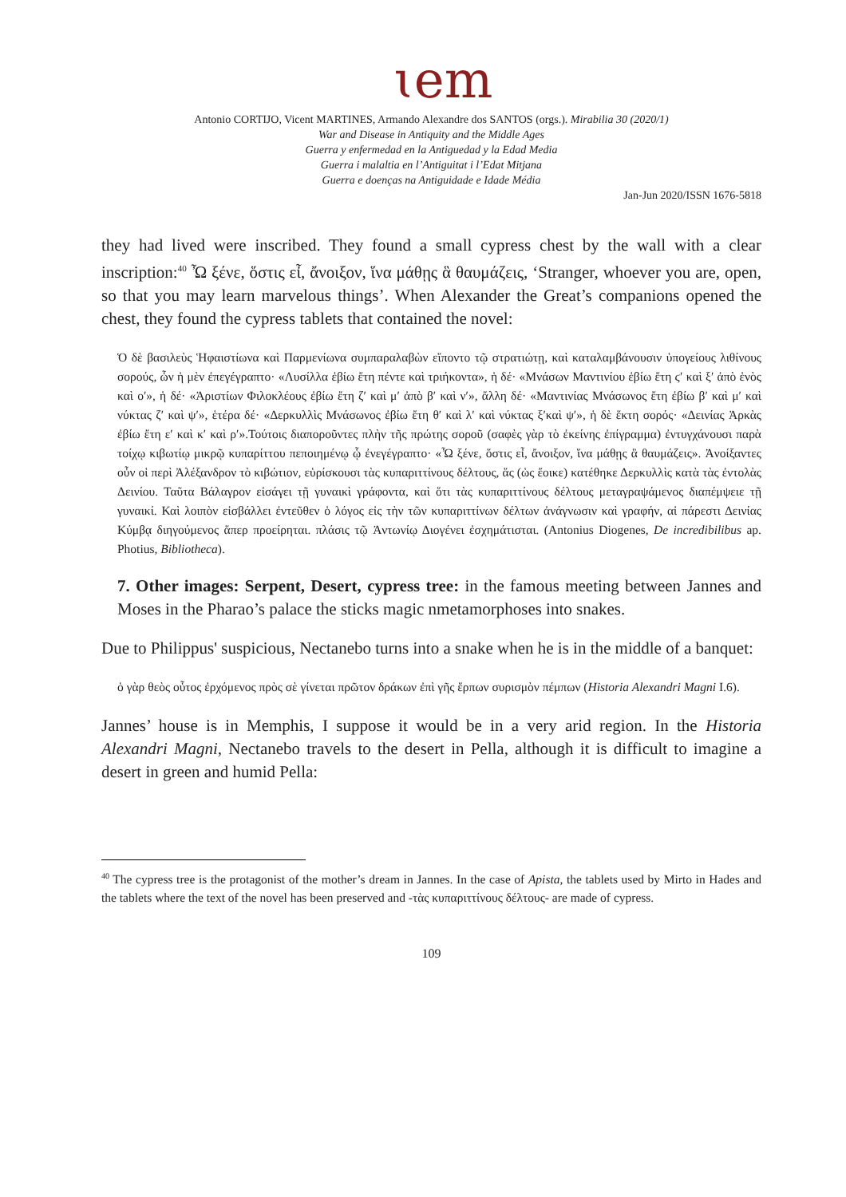ɩem
Antonio CORTIJO, Vicent MARTINES, Armando Alexandre dos SANTOS (orgs.). Mirabilia 30 (2020/1)
War and Disease in Antiquity and the Middle Ages
Guerra y enfermedad en la Antiguedad y la Edad Media
Guerra i malaltia en l’Antiguitat i l’Edat Mitjana
Guerra e doenças na Antiguidade e Idade Média
Jan-Jun 2020/ISSN 1676-5818
they had lived were inscribed. They found a small cypress chest by the wall with a clear inscription:<sup>40</sup> Ὦ ξένε, ὅστις εἶ, ἄνοιξον, ἵνα μάθῃς ἃ θαυμάζεις, ‘Stranger, whoever you are, open, so that you may learn marvelous things’. When Alexander the Great’s companions opened the chest, they found the cypress tablets that contained the novel:
Ὁ δὲ βασιλεὺς Ἡφαιστίωνα καὶ Παρμενίωνα συμπαραλαβὼν εἵποντο τῷ στρατιώτῃ, καὶ καταλαμβάνουσιν ὑπογείους λιθίνους σορούς, ὧν ἡ μὲν ἐπεγέγραπτο· «Λυσίλλα ἐβίω ἔτη πέντε καὶ τριήκοντα», ἡ δέ· «Μνάσων Μαντινίου ἐβίω ἔτη ϛ′ καὶ ξ′ ἀπὸ ἑνὸς καὶ ο′», ἡ δέ· «Ἀριστίων Φιλοκλέους ἐβίω ἔτη ζ′ καὶ μ′ ἀπὸ β′ καὶ ν′», ἄλλη δέ· «Μαντινίας Μνάσωνος ἔτη ἐβίω β′ καὶ μ′ καὶ νύκτας ζ′ καὶ ψ′», ἑτέρα δέ· «Δερκυλλὶς Μνάσωνος ἐβίω ἔτη θ′ καὶ λ′ καὶ νύκτας ξ′καὶ ψ′», ἡ δὲ ἕκτη σορός· «Δεινίας Ἀρκὰς ἐβίω ἔτη ε′ καὶ κ′ καὶ ρ′».Τούτοις διαποροῦντες πλὴν τῆς πρώτης σοροῦ (σαφὲς γὰρ τὸ ἐκείνης ἐπίγραμμα) ἐντυγχάνουσι παρὰ τοίχῳ κιβωτίῳ μικρῷ κυπαρίττου πεποιημένῳ ᾧ ἐνεγέγραπτο· «Ὦ ξένε, ὅστις εἶ, ἄνοιξον, ἵνα μάθῃς ἃ θαυμάζεις». Ἀνοίξαντες οὖν οἱ περὶ Ἀλέξανδρον τὸ κιβώτιον, εὑρίσκουσι τὰς κυπαριττίνους δέλτους, ἅς (ὡς ἔοικε) κατέθηκε Δερκυλλὶς κατὰ τὰς ἐντολὰς Δεινίου. Ταῦτα Βάλαγρον εἰσάγει τῇ γυναικὶ γράφοντα, καὶ ὅτι τὰς κυπαριττίνους δέλτους μεταγραψάμενος διαπέμψειε τῇ γυναικί. Καὶ λοιπὸν εἰσβάλλει ἐντεῦθεν ὁ λόγος εἰς τὴν τῶν κυπαριττίνων δέλτων ἀνάγνωσιν καὶ γραφήν, αἰ πάρεστι Δεινίας Κύμβᾳ διηγούμενος ἅπερ προείρηται. πλάσις τῷ Ἀντωνίῳ Διογένει ἐσχημάτισται. (Antonius Diogenes, De incredibilibus ap. Photius, Bibliotheca).
7. Other images: Serpent, Desert, cypress tree: in the famous meeting between Jannes and Moses in the Pharao’s palace the sticks magic nmetamorphoses into snakes.
Due to Philippus' suspicious, Nectanebo turns into a snake when he is in the middle of a banquet:
ὁ γὰρ θεὸς οὗτος ἐρχόμενος πρὸς σὲ γίνεται πρῶτον δράκων ἐπὶ γῆς ἕρπων συρισμὸν πέμπων (Historia Alexandri Magni I.6).
Jannes’ house is in Memphis, I suppose it would be in a very arid region. In the Historia Alexandri Magni, Nectanebo travels to the desert in Pella, although it is difficult to imagine a desert in green and humid Pella:
<sup>40</sup> The cypress tree is the protagonist of the mother’s dream in Jannes. In the case of Apista, the tablets used by Mirto in Hades and the tablets where the text of the novel has been preserved and -τὰς κυπαριττίνους δέλτους- are made of cypress.
109